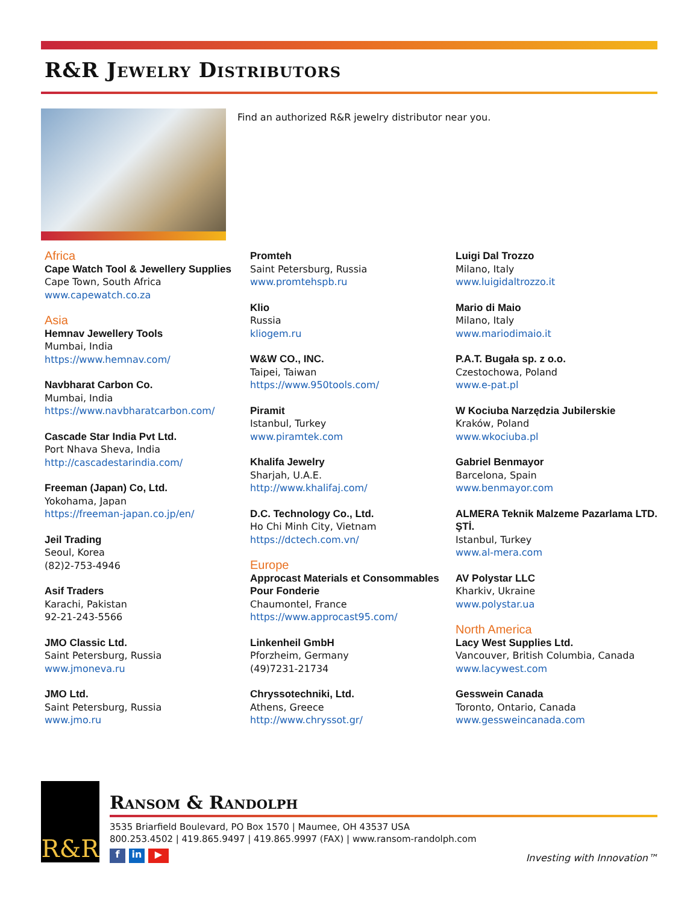R&R Jewelry Distributors
Find an authorized R&R jewelry distributor near you.
Africa
Cape Watch Tool & Jewellery Supplies
Cape Town, South Africa
www.capewatch.co.za
Asia
Hemnav Jewellery Tools
Mumbai, India
https://www.hemnav.com/
Navbharat Carbon Co.
Mumbai, India
https://www.navbharatcarbon.com/
Cascade Star India Pvt Ltd.
Port Nhava Sheva, India
http://cascadestarindia.com/
Freeman (Japan) Co, Ltd.
Yokohama, Japan
https://freeman-japan.co.jp/en/
Jeil Trading
Seoul, Korea
(82)2-753-4946
Asif Traders
Karachi, Pakistan
92-21-243-5566
JMO Classic Ltd.
Saint Petersburg, Russia
www.jmoneva.ru
JMO Ltd.
Saint Petersburg, Russia
www.jmo.ru
Promteh
Saint Petersburg, Russia
www.promtehspb.ru
Klio
Russia
kliogem.ru
W&W CO., INC.
Taipei, Taiwan
https://www.950tools.com/
Piramit
Istanbul, Turkey
www.piramtek.com
Khalifa Jewelry
Sharjah, U.A.E.
http://www.khalifaj.com/
D.C. Technology Co., Ltd.
Ho Chi Minh City, Vietnam
https://dctech.com.vn/
Europe
Approcast Materials et Consommables Pour Fonderie
Chaumontel, France
https://www.approcast95.com/
Linkenheil GmbH
Pforzheim, Germany
(49)7231-21734
Chryssotechniki, Ltd.
Athens, Greece
http://www.chryssot.gr/
Luigi Dal Trozzo
Milano, Italy
www.luigidaltrozzo.it
Mario di Maio
Milano, Italy
www.mariodimaio.it
P.A.T. Bugała sp. z o.o.
Czestochowa, Poland
www.e-pat.pl
W Kociuba Narzędzia Jubilerskie
Kraków, Poland
www.wkociuba.pl
Gabriel Benmayor
Barcelona, Spain
www.benmayor.com
ALMERA Teknik Malzeme Pazarlama LTD. ŞTİ.
Istanbul, Turkey
www.al-mera.com
AV Polystar LLC
Kharkiv, Ukraine
www.polystar.ua
North America
Lacy West Supplies Ltd.
Vancouver, British Columbia, Canada
www.lacywest.com
Gesswein Canada
Toronto, Ontario, Canada
www.gessweincanada.com
R&R Ransom & Randolph
3535 Briarfield Boulevard, PO Box 1570 | Maumee, OH 43537 USA
800.253.4502 | 419.865.9497 | 419.865.9997 (FAX) | www.ransom-randolph.com
f in ▶ Investing with Innovation™